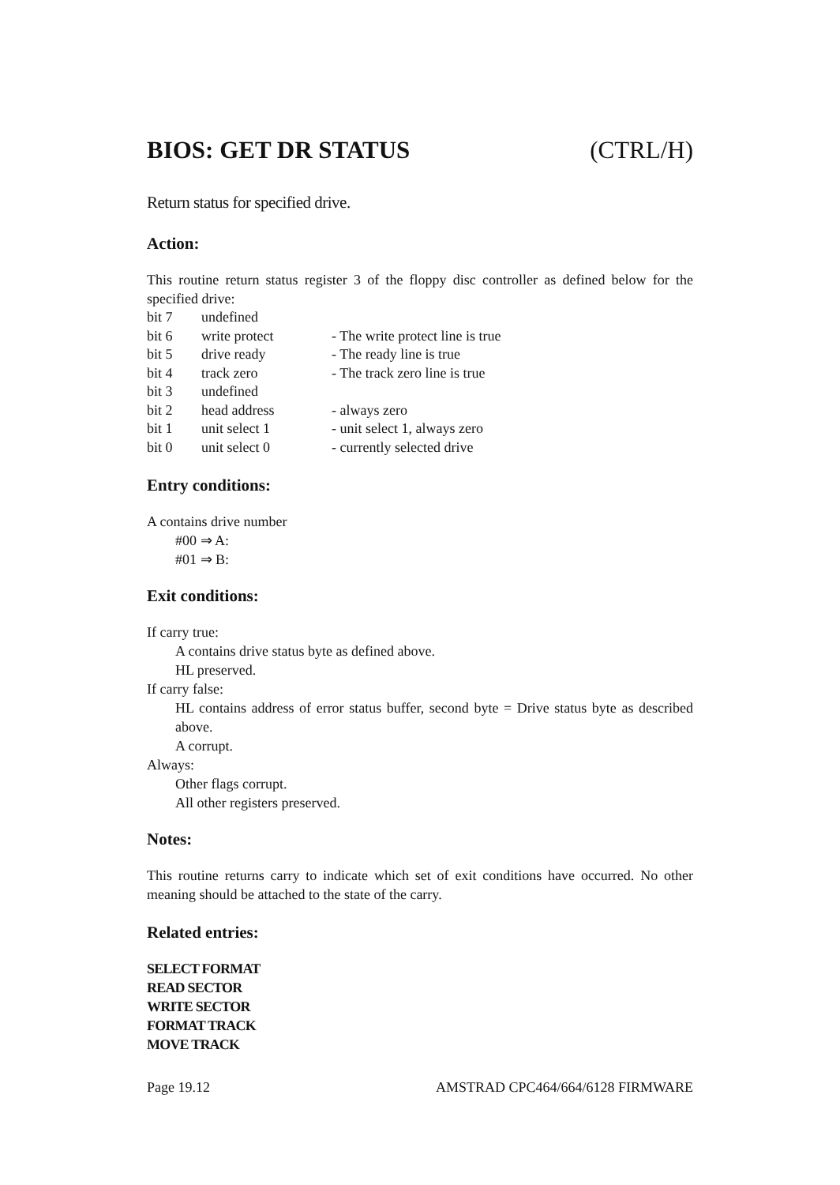BIOS: GET DR STATUS (CTRL/H)
Return status for specified drive.
Action:
This routine return status register 3 of the floppy disc controller as defined below for the specified drive:
| bit 7 | undefined | |
| bit 6 | write protect | - The write protect line is true |
| bit 5 | drive ready | - The ready line is true |
| bit 4 | track zero | - The track zero line is true |
| bit 3 | undefined | |
| bit 2 | head address | - always zero |
| bit 1 | unit select 1 | - unit select 1, always zero |
| bit 0 | unit select 0 | - currently selected drive |
Entry conditions:
A contains drive number
#00 ⇒ A:
#01 ⇒ B:
Exit conditions:
If carry true:
A contains drive status byte as defined above.
HL preserved.
If carry false:
HL contains address of error status buffer, second byte = Drive status byte as described above.
A corrupt.
Always:
Other flags corrupt.
All other registers preserved.
Notes:
This routine returns carry to indicate which set of exit conditions have occurred. No other meaning should be attached to the state of the carry.
Related entries:
SELECT FORMAT
READ SECTOR
WRITE SECTOR
FORMAT TRACK
MOVE TRACK
Page 19.12 AMSTRAD CPC464/664/6128 FIRMWARE